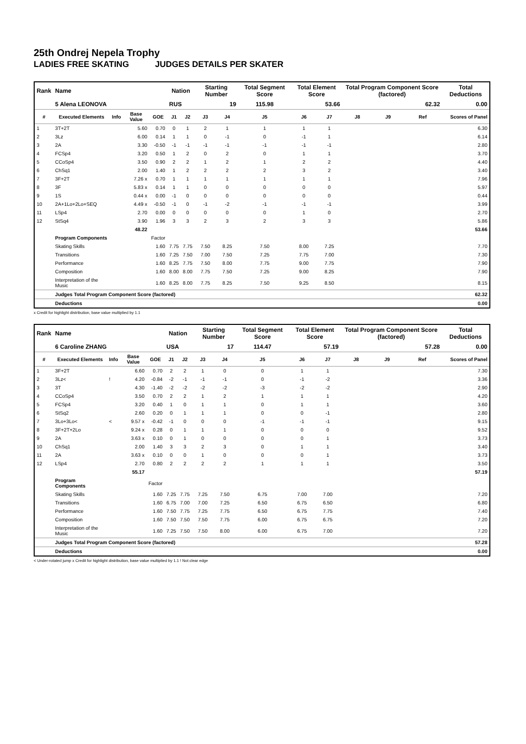25th Ondrej Nepela Trophy
LADIES FREE SKATING JUDGES DETAILS PER SKATER
| Rank | Name | | | | Nation | | Starting Number | | Total Segment Score | Total Element Score | | Total Program Component Score (factored) | | | Total Deductions |
| --- | --- | --- | --- | --- | --- | --- | --- | --- | --- | --- | --- | --- | --- | --- | --- |
| | 5 Alena LEONOVA | | | | RUS | | 19 | | 115.98 | 53.66 | | 62.32 | | | 0.00 |
| # | Executed Elements | Info | Base Value | GOE | J1 | J2 | J3 | J4 | J5 | J6 | J7 | J8 | J9 | Ref | Scores of Panel |
| 1 | 3T+2T | | 5.60 | 0.70 | 0 | 1 | 2 | 1 | 1 | 1 | 1 | | | | 6.30 |
| 2 | 3Lz | | 6.00 | 0.14 | 1 | 1 | 0 | -1 | 0 | -1 | 1 | | | | 6.14 |
| 3 | 2A | | 3.30 | -0.50 | -1 | -1 | -1 | -1 | -1 | -1 | -1 | | | | 2.80 |
| 4 | FCSp4 | | 3.20 | 0.50 | 1 | 2 | 0 | 2 | 0 | 1 | 1 | | | | 3.70 |
| 5 | CCoSp4 | | 3.50 | 0.90 | 2 | 2 | 1 | 2 | 1 | 2 | 2 | | | | 4.40 |
| 6 | ChSq1 | | 2.00 | 1.40 | 1 | 2 | 2 | 2 | 2 | 3 | 2 | | | | 3.40 |
| 7 | 3F+2T | | 7.26 x | 0.70 | 1 | 1 | 1 | 1 | 1 | 1 | 1 | | | | 7.96 |
| 8 | 3F | | 5.83 x | 0.14 | 1 | 1 | 0 | 0 | 0 | 0 | 0 | | | | 5.97 |
| 9 | 1S | | 0.44 x | 0.00 | -1 | 0 | 0 | 0 | 0 | 0 | 0 | | | | 0.44 |
| 10 | 2A+1Lo+2Lo+SEQ | | 4.49 x | -0.50 | -1 | 0 | -1 | -2 | -1 | -1 | -1 | | | | 3.99 |
| 11 | LSp4 | | 2.70 | 0.00 | 0 | 0 | 0 | 0 | 0 | 1 | 0 | | | | 2.70 |
| 12 | StSq4 | | 3.90 | 1.96 | 3 | 3 | 2 | 3 | 2 | 3 | 3 | | | | 5.86 |
| | | | 48.22 | | | | | | | | | | | | 53.66 |
| | Program Components | | | Factor | | | | | | | | | | | |
| | Skating Skills | | | 1.60 | 7.75 | 7.75 | 7.50 | 8.25 | 7.50 | 8.00 | 7.25 | | | | 7.70 |
| | Transitions | | | 1.60 | 7.25 | 7.50 | 7.00 | 7.50 | 7.25 | 7.75 | 7.00 | | | | 7.30 |
| | Performance | | | 1.60 | 8.25 | 7.75 | 7.50 | 8.00 | 7.75 | 9.00 | 7.75 | | | | 7.90 |
| | Composition | | | 1.60 | 8.00 | 8.00 | 7.75 | 7.50 | 7.25 | 9.00 | 8.25 | | | | 7.90 |
| | Interpretation of the Music | | | 1.60 | 8.25 | 8.00 | 7.75 | 8.25 | 7.50 | 9.25 | 8.50 | | | | 8.15 |
| | Judges Total Program Component Score (factored) | | | | | | | | | | | | | | 62.32 |
| | Deductions | | | | | | | | | | | | | | 0.00 |
x Credit for highlight distribution, base value multiplied by 1.1
| Rank | Name | | | | Nation | | Starting Number | | Total Segment Score | Total Element Score | | Total Program Component Score (factored) | | | Total Deductions |
| --- | --- | --- | --- | --- | --- | --- | --- | --- | --- | --- | --- | --- | --- | --- | --- |
| | 6 Caroline ZHANG | | | | USA | | 17 | | 114.47 | 57.19 | | 57.28 | | | 0.00 |
| # | Executed Elements | Info | Base Value | GOE | J1 | J2 | J3 | J4 | J5 | J6 | J7 | J8 | J9 | Ref | Scores of Panel |
| 1 | 3F+2T | | 6.60 | 0.70 | 2 | 2 | 1 | 0 | 0 | 1 | 1 | | | | 7.30 |
| 2 | 3Lz< | ! | 4.20 | -0.84 | -2 | -1 | -1 | -1 | 0 | -1 | -2 | | | | 3.36 |
| 3 | 3T | | 4.30 | -1.40 | -2 | -2 | -2 | -2 | -3 | -2 | -2 | | | | 2.90 |
| 4 | CCoSp4 | | 3.50 | 0.70 | 2 | 2 | 1 | 2 | 1 | 1 | 1 | | | | 4.20 |
| 5 | FCSp4 | | 3.20 | 0.40 | 1 | 0 | 1 | 1 | 0 | 1 | 1 | | | | 3.60 |
| 6 | StSq2 | | 2.60 | 0.20 | 0 | 1 | 1 | 1 | 0 | 0 | -1 | | | | 2.80 |
| 7 | 3Lo+3Lo< | < | 9.57 x | -0.42 | -1 | 0 | 0 | 0 | -1 | -1 | -1 | | | | 9.15 |
| 8 | 3F+2T+2Lo | | 9.24 x | 0.28 | 0 | 1 | 1 | 1 | 0 | 0 | 0 | | | | 9.52 |
| 9 | 2A | | 3.63 x | 0.10 | 0 | 1 | 0 | 0 | 0 | 0 | 1 | | | | 3.73 |
| 10 | ChSq1 | | 2.00 | 1.40 | 3 | 3 | 2 | 3 | 0 | 1 | 1 | | | | 3.40 |
| 11 | 2A | | 3.63 x | 0.10 | 0 | 0 | 1 | 0 | 0 | 0 | 1 | | | | 3.73 |
| 12 | LSp4 | | 2.70 | 0.80 | 2 | 2 | 2 | 2 | 1 | 1 | 1 | | | | 3.50 |
| | | | 55.17 | | | | | | | | | | | | 57.19 |
| | Program Components | | | Factor | | | | | | | | | | | |
| | Skating Skills | | | 1.60 | 7.25 | 7.75 | 7.25 | 7.50 | 6.75 | 7.00 | 7.00 | | | | 7.20 |
| | Transitions | | | 1.60 | 6.75 | 7.00 | 7.00 | 7.25 | 6.50 | 6.75 | 6.50 | | | | 6.80 |
| | Performance | | | 1.60 | 7.50 | 7.75 | 7.25 | 7.75 | 6.50 | 6.75 | 7.75 | | | | 7.40 |
| | Composition | | | 1.60 | 7.50 | 7.50 | 7.50 | 7.75 | 6.00 | 6.75 | 6.75 | | | | 7.20 |
| | Interpretation of the Music | | | 1.60 | 7.25 | 7.50 | 7.50 | 8.00 | 6.00 | 6.75 | 7.00 | | | | 7.20 |
| | Judges Total Program Component Score (factored) | | | | | | | | | | | | | | 57.28 |
| | Deductions | | | | | | | | | | | | | | 0.00 |
< Under-rotated jump x Credit for highlight distribution, base value multiplied by 1.1 ! Not clear edge